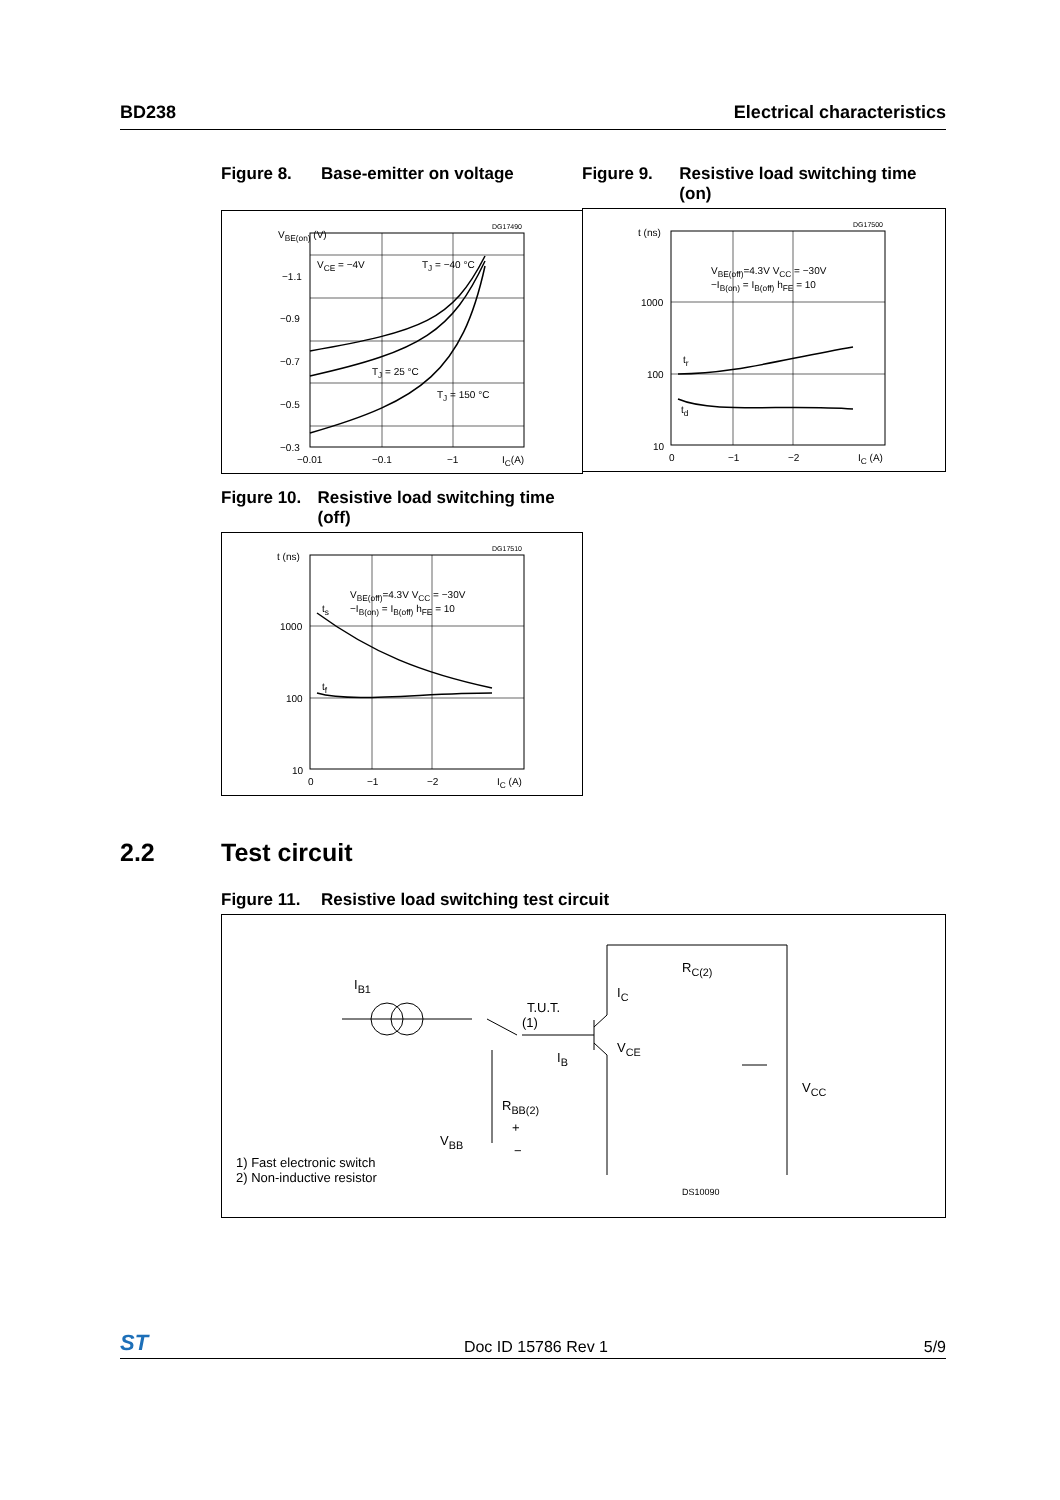BD238 Electrical characteristics
Figure 8. Base-emitter on voltage
V<sub>BE(on)</sub> (V)
V<sub>CE</sub> = −4V T<sub>J</sub> = −40 °C
T<sub>J</sub> = 25 °C
T<sub>J</sub> = 150 °C
−1.1
−0.9
−0.7
−0.5
−0.3
−0.01 −0.1 −1 I<sub>C</sub>(A)
DG17490
Figure 9. Resistive load switching time (on)
t (ns)
1000
100
10
V<sub>BE(off)</sub>=4.3V V<sub>CC</sub> = −30V
−I<sub>B(on)</sub> = I<sub>B(off)</sub> h<sub>FE</sub> = 10
t<sub>r</sub>
t<sub>d</sub>
0 −1 −2 I<sub>C</sub> (A)
DG17500
Figure 10. Resistive load switching time (off)
t (ns)
1000
100
10
V<sub>BE(off)</sub>=4.3V V<sub>CC</sub> = −30V
−I<sub>B(on)</sub> = I<sub>B(off)</sub> h<sub>FE</sub> = 10
t<sub>s</sub>
t<sub>f</sub>
0 −1 −2 I<sub>C</sub> (A)
DG17510
2.2 Test circuit
Figure 11. Resistive load switching test circuit
I<sub>B1</sub>
T.U.T.
(1)
I<sub>C</sub>
I<sub>B</sub>
V<sub>CE</sub>
R<sub>C(2)</sub>
V<sub>CC</sub>
R<sub>BB(2)</sub>
+
−
V<sub>BB</sub>
1) Fast electronic switch
2) Non-inductive resistor
DS10090
ST Doc ID 15786 Rev 1 5/9